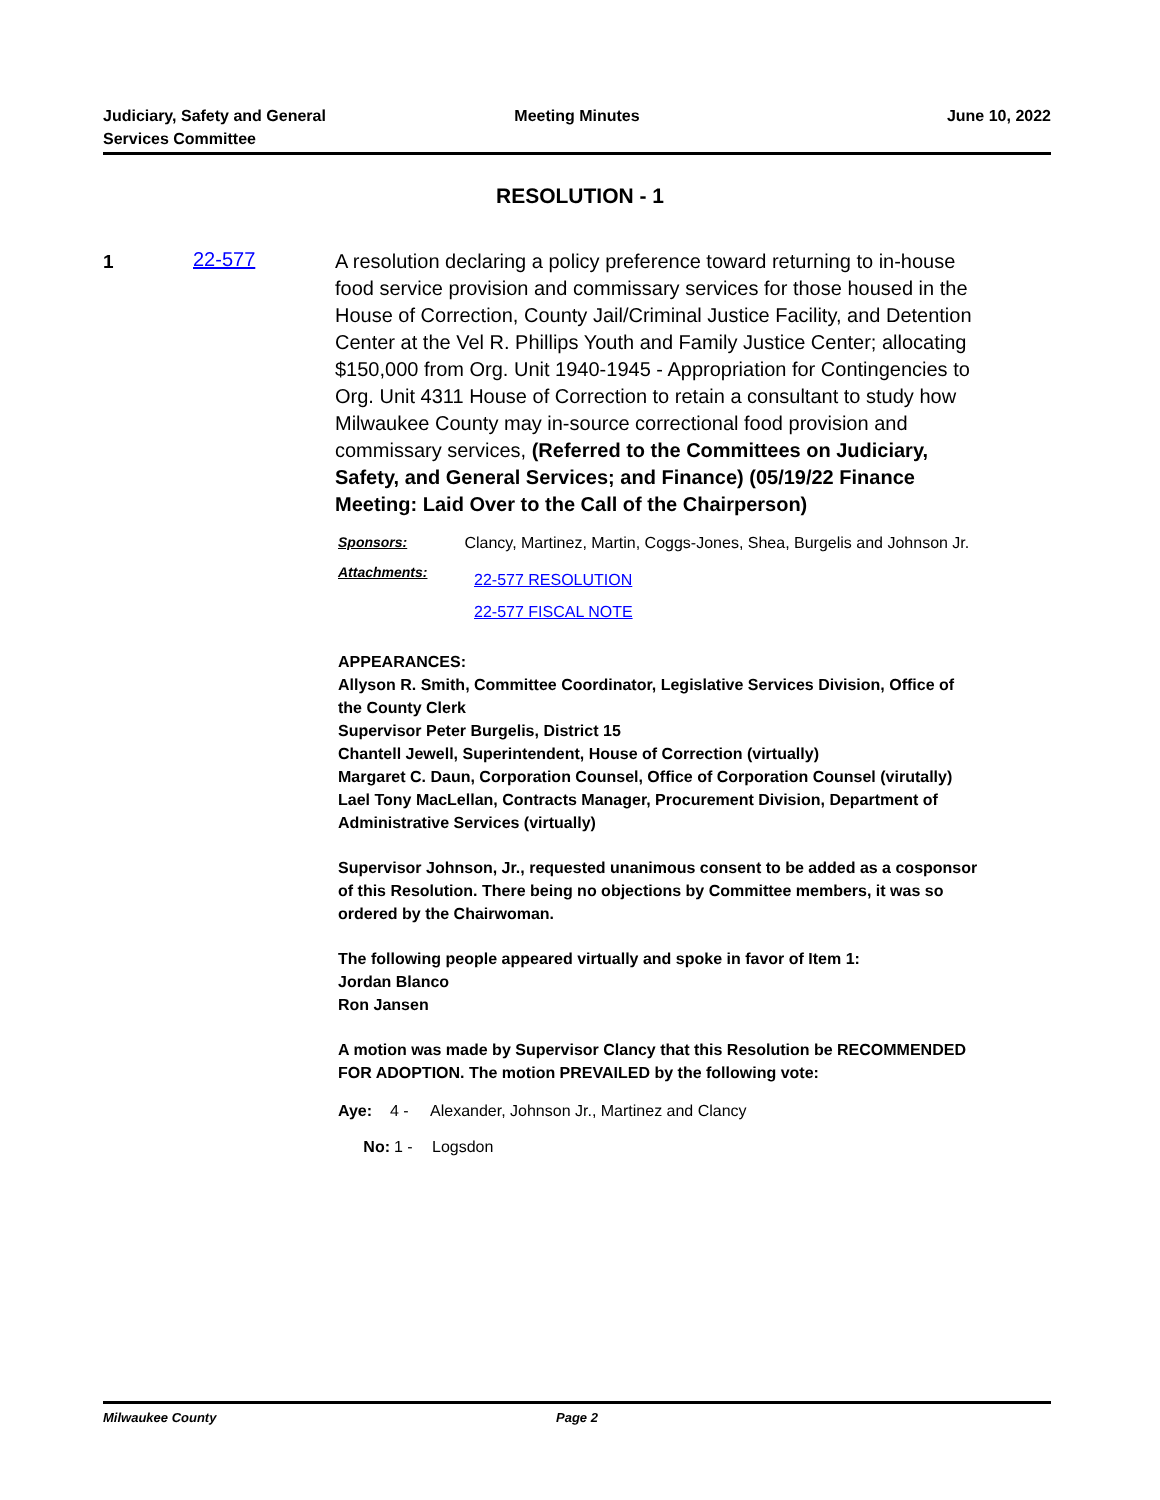Judiciary, Safety and General
Services Committee
Meeting Minutes June 10, 2022
RESOLUTION - 1
1
22-577
A resolution declaring a policy preference toward returning to in-house food service provision and commissary services for those housed in the House of Correction, County Jail/Criminal Justice Facility, and Detention Center at the Vel R. Phillips Youth and Family Justice Center; allocating $150,000 from Org. Unit 1940-1945 - Appropriation for Contingencies to Org. Unit 4311 House of Correction to retain a consultant to study how Milwaukee County may in-source correctional food provision and commissary services, (Referred to the Committees on Judiciary, Safety, and General Services; and Finance) (05/19/22 Finance Meeting: Laid Over to the Call of the Chairperson)
Sponsors: Clancy, Martinez, Martin, Coggs-Jones, Shea, Burgelis and Johnson Jr.
Attachments:
22-577 RESOLUTION
22-577 FISCAL NOTE
APPEARANCES:
Allyson R. Smith, Committee Coordinator, Legislative Services Division, Office of the County Clerk
Supervisor Peter Burgelis, District 15
Chantell Jewell, Superintendent, House of Correction (virtually)
Margaret C. Daun, Corporation Counsel, Office of Corporation Counsel (virutally)
Lael Tony MacLellan, Contracts Manager, Procurement Division, Department of Administrative Services (virtually)
Supervisor Johnson, Jr., requested unanimous consent to be added as a cosponsor of this Resolution. There being no objections by Committee members, it was so ordered by the Chairwoman.
The following people appeared virtually and spoke in favor of Item 1:
Jordan Blanco
Ron Jansen
A motion was made by Supervisor Clancy that this Resolution be RECOMMENDED FOR ADOPTION. The motion PREVAILED by the following vote:
Aye: 4 - Alexander, Johnson Jr., Martinez and Clancy
No: 1 - Logsdon
Milwaukee County Page 2